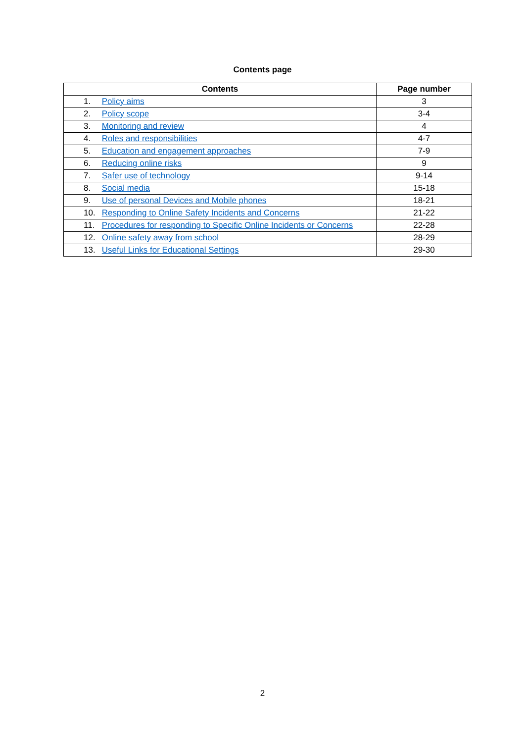Contents page
| Contents | Page number |
| --- | --- |
| 1. Policy aims | 3 |
| 2. Policy scope | 3-4 |
| 3. Monitoring and review | 4 |
| 4. Roles and responsibilities | 4-7 |
| 5. Education and engagement approaches | 7-9 |
| 6. Reducing online risks | 9 |
| 7. Safer use of technology | 9-14 |
| 8. Social media | 15-18 |
| 9. Use of personal Devices and Mobile phones | 18-21 |
| 10. Responding to Online Safety Incidents and Concerns | 21-22 |
| 11. Procedures for responding to Specific Online Incidents or Concerns | 22-28 |
| 12. Online safety away from school | 28-29 |
| 13. Useful Links for Educational Settings | 29-30 |
2